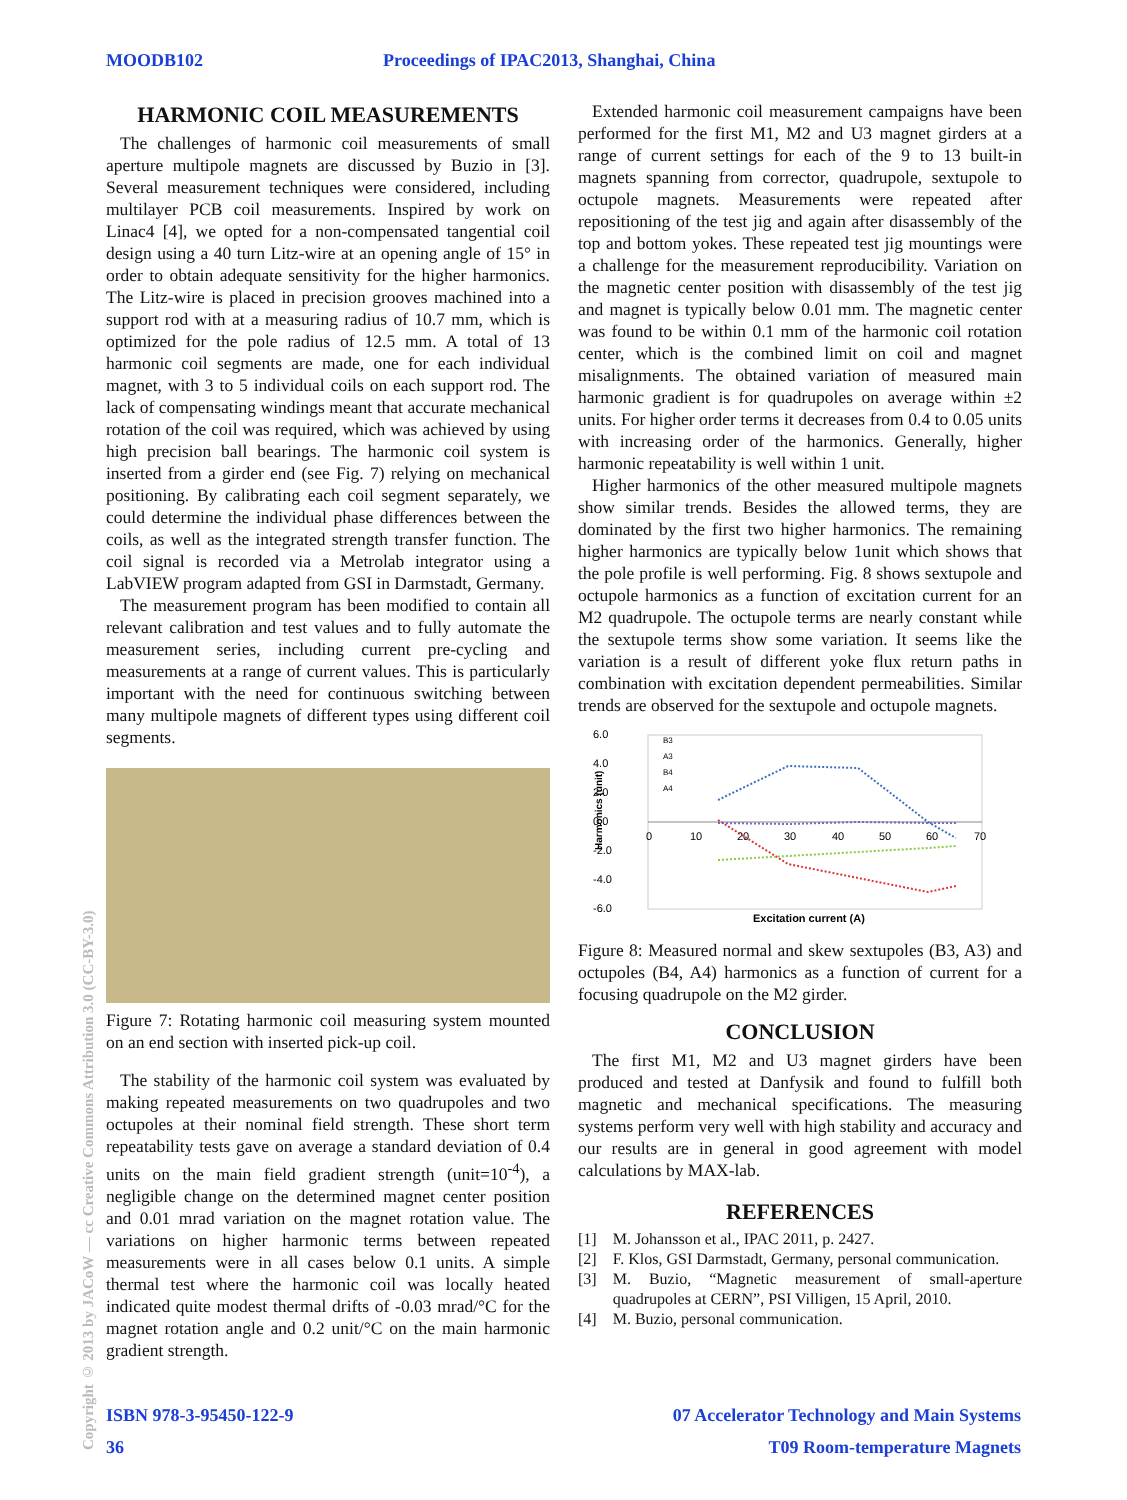MOODB102 Proceedings of IPAC2013, Shanghai, China
Copyright © 2013 by JACoW — cc Creative Commons Attribution 3.0 (CC-BY-3.0)
HARMONIC COIL MEASUREMENTS
The challenges of harmonic coil measurements of small aperture multipole magnets are discussed by Buzio in [3]. Several measurement techniques were considered, including multilayer PCB coil measurements. Inspired by work on Linac4 [4], we opted for a non-compensated tangential coil design using a 40 turn Litz-wire at an opening angle of 15° in order to obtain adequate sensitivity for the higher harmonics. The Litz-wire is placed in precision grooves machined into a support rod with at a measuring radius of 10.7 mm, which is optimized for the pole radius of 12.5 mm. A total of 13 harmonic coil segments are made, one for each individual magnet, with 3 to 5 individual coils on each support rod. The lack of compensating windings meant that accurate mechanical rotation of the coil was required, which was achieved by using high precision ball bearings. The harmonic coil system is inserted from a girder end (see Fig. 7) relying on mechanical positioning. By calibrating each coil segment separately, we could determine the individual phase differences between the coils, as well as the integrated strength transfer function. The coil signal is recorded via a Metrolab integrator using a LabVIEW program adapted from GSI in Darmstadt, Germany.
The measurement program has been modified to contain all relevant calibration and test values and to fully automate the measurement series, including current pre-cycling and measurements at a range of current values. This is particularly important with the need for continuous switching between many multipole magnets of different types using different coil segments.
Figure 7: Rotating harmonic coil measuring system mounted on an end section with inserted pick-up coil.
The stability of the harmonic coil system was evaluated by making repeated measurements on two quadrupoles and two octupoles at their nominal field strength. These short term repeatability tests gave on average a standard deviation of 0.4 units on the main field gradient strength (unit=10<sup>-4</sup>), a negligible change on the determined magnet center position and 0.01 mrad variation on the magnet rotation value. The variations on higher harmonic terms between repeated measurements were in all cases below 0.1 units. A simple thermal test where the harmonic coil was locally heated indicated quite modest thermal drifts of -0.03 mrad/°C for the magnet rotation angle and 0.2 unit/°C on the main harmonic gradient strength.
Extended harmonic coil measurement campaigns have been performed for the first M1, M2 and U3 magnet girders at a range of current settings for each of the 9 to 13 built-in magnets spanning from corrector, quadrupole, sextupole to octupole magnets. Measurements were repeated after repositioning of the test jig and again after disassembly of the top and bottom yokes. These repeated test jig mountings were a challenge for the measurement reproducibility. Variation on the magnetic center position with disassembly of the test jig and magnet is typically below 0.01 mm. The magnetic center was found to be within 0.1 mm of the harmonic coil rotation center, which is the combined limit on coil and magnet misalignments. The obtained variation of measured main harmonic gradient is for quadrupoles on average within ±2 units. For higher order terms it decreases from 0.4 to 0.05 units with increasing order of the harmonics. Generally, higher harmonic repeatability is well within 1 unit.
Higher harmonics of the other measured multipole magnets show similar trends. Besides the allowed terms, they are dominated by the first two higher harmonics. The remaining higher harmonics are typically below 1unit which shows that the pole profile is well performing. Fig. 8 shows sextupole and octupole harmonics as a function of excitation current for an M2 quadrupole. The octupole terms are nearly constant while the sextupole terms show some variation. It seems like the variation is a result of different yoke flux return paths in combination with excitation dependent permeabilities. Similar trends are observed for the sextupole and octupole magnets.
6.0
4.0
2.0
0.0
-2.0
-4.0
-6.0
Harmonics (unit)
0
10
20
30
40
50
60
70
B3
A3
B4
A4
Excitation current (A)
Figure 8: Measured normal and skew sextupoles (B3, A3) and octupoles (B4, A4) harmonics as a function of current for a focusing quadrupole on the M2 girder.
CONCLUSION
The first M1, M2 and U3 magnet girders have been produced and tested at Danfysik and found to fulfill both magnetic and mechanical specifications. The measuring systems perform very well with high stability and accuracy and our results are in general in good agreement with model calculations by MAX-lab.
REFERENCES
[1] M. Johansson et al., IPAC 2011, p. 2427.
[2] F. Klos, GSI Darmstadt, Germany, personal communication.
[3] M. Buzio, “Magnetic measurement of small-aperture quadrupoles at CERN”, PSI Villigen, 15 April, 2010.
[4] M. Buzio, personal communication.
ISBN 978-3-95450-122-9 07 Accelerator Technology and Main Systems
36 T09 Room-temperature Magnets